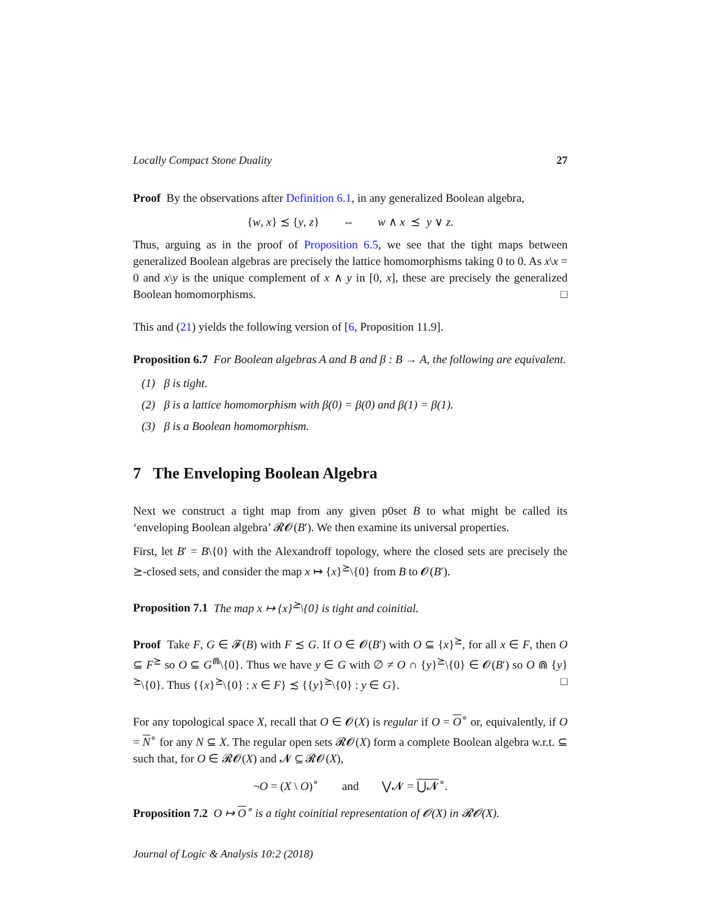Locally Compact Stone Duality 27
Proof By the observations after Definition 6.1, in any generalized Boolean algebra,
{w, x} ≾ {y, z} ⇔ w ∧ x ⪯ y ∨ z.
Thus, arguing as in the proof of Proposition 6.5, we see that the tight maps between generalized Boolean algebras are precisely the lattice homomorphisms taking 0 to 0. As x\x = 0 and x\y is the unique complement of x ∧ y in [0, x], these are precisely the generalized Boolean homomorphisms. □
This and (21) yields the following version of [6, Proposition 11.9].
Proposition 6.7 For Boolean algebras A and B and β : B → A, the following are equivalent.
(1) β is tight.
(2) β is a lattice homomorphism with β(0) = β(0) and β(1) = β(1).
(3) β is a Boolean homomorphism.
7 The Enveloping Boolean Algebra
Next we construct a tight map from any given p0set B to what might be called its ‘enveloping Boolean algebra’ 𝓡𝓞(B′). We then examine its universal properties.
First, let B′ = B\{0} with the Alexandroff topology, where the closed sets are precisely the ⪰-closed sets, and consider the map x ↦ {x}<sup>⪰</sup>\{0} from B to 𝓞(B′).
Proposition 7.1 The map x ↦ {x}<sup>⪰</sup>\{0} is tight and coinitial.
Proof Take F, G ∈ 𝓕(B) with F ≾ G. If O ∈ 𝓞(B′) with O ⊆ {x}<sup>⪰</sup>, for all x ∈ F, then O ⊆ F<sup>⪰</sup> so O ⊆ G<sup>⋒</sup>\{0}. Thus we have y ∈ G with ∅ ≠ O ∩ {y}<sup>⪰</sup>\{0} ∈ 𝓞(B′) so O ⋒ {y}<sup>⪰</sup>\{0}. Thus {{x}<sup>⪰</sup>\{0} : x ∈ F} ≾ {{y}<sup>⪰</sup>\{0} : y ∈ G}. □
For any topological space X, recall that O ∈ 𝓞(X) is regular if O = O<sup>∘</sup> or, equivalently, if O = N<sup>∘</sup> for any N ⊆ X. The regular open sets 𝓡𝓞(X) form a complete Boolean algebra w.r.t. ⊆ such that, for O ∈ 𝓡𝓞(X) and 𝓝 ⊆ 𝓡𝓞(X),
¬O = (X \ O)<sup>∘</sup> and ⋁𝓝 = ⋃𝓝<sup>∘</sup>.
Proposition 7.2 O ↦ O<sup>∘</sup> is a tight coinitial representation of 𝓞(X) in 𝓡𝓞(X).
Journal of Logic & Analysis 10:2 (2018)